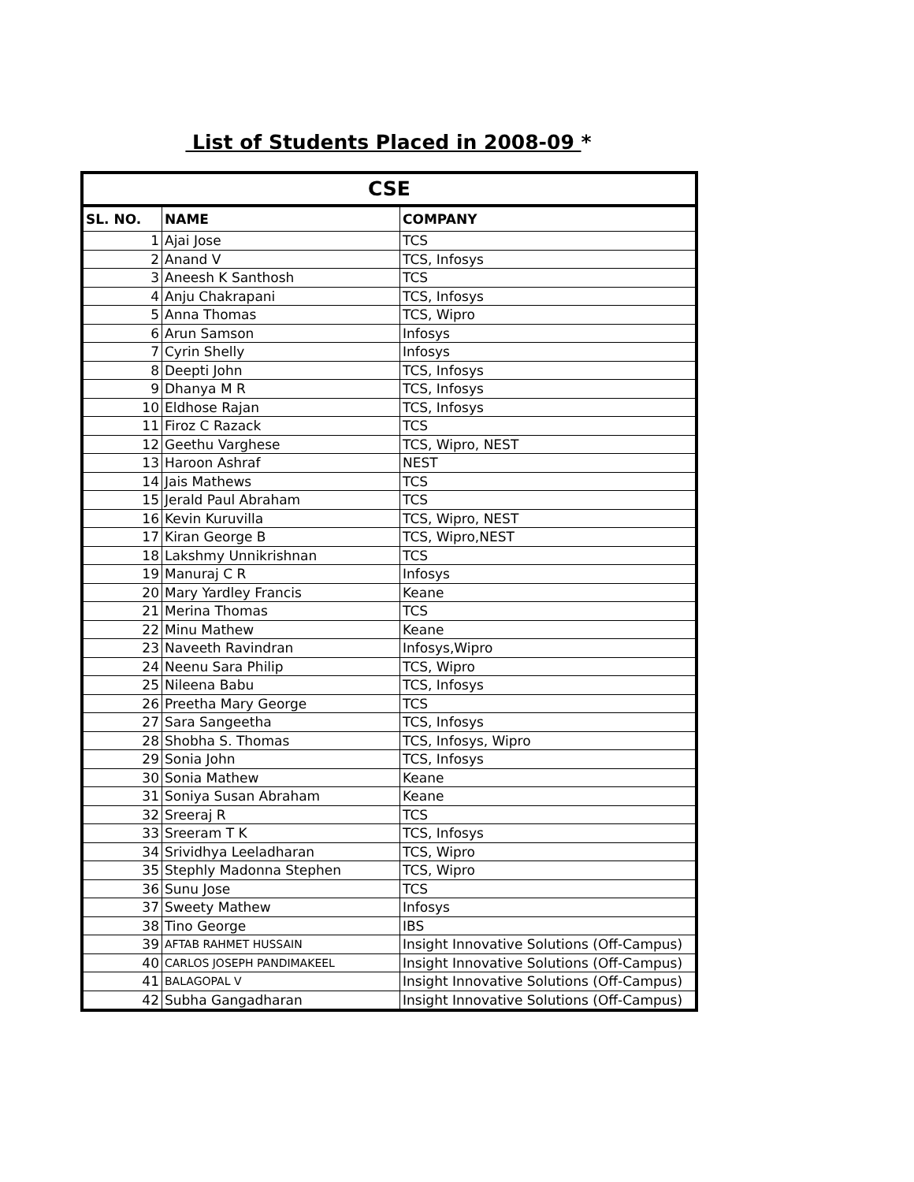List of Students Placed in 2008-09 *
| CSE | | |
| --- | --- | --- |
| SL. NO. | NAME | COMPANY |
| 1 | Ajai Jose | TCS |
| 2 | Anand V | TCS, Infosys |
| 3 | Aneesh K Santhosh | TCS |
| 4 | Anju Chakrapani | TCS, Infosys |
| 5 | Anna Thomas | TCS, Wipro |
| 6 | Arun Samson | Infosys |
| 7 | Cyrin Shelly | Infosys |
| 8 | Deepti John | TCS, Infosys |
| 9 | Dhanya M R | TCS, Infosys |
| 10 | Eldhose Rajan | TCS, Infosys |
| 11 | Firoz C Razack | TCS |
| 12 | Geethu Varghese | TCS, Wipro, NEST |
| 13 | Haroon Ashraf | NEST |
| 14 | Jais Mathews | TCS |
| 15 | Jerald Paul Abraham | TCS |
| 16 | Kevin Kuruvilla | TCS, Wipro, NEST |
| 17 | Kiran George B | TCS, Wipro,NEST |
| 18 | Lakshmy Unnikrishnan | TCS |
| 19 | Manuraj C R | Infosys |
| 20 | Mary Yardley Francis | Keane |
| 21 | Merina Thomas | TCS |
| 22 | Minu Mathew | Keane |
| 23 | Naveeth Ravindran | Infosys,Wipro |
| 24 | Neenu Sara Philip | TCS, Wipro |
| 25 | Nileena Babu | TCS, Infosys |
| 26 | Preetha Mary George | TCS |
| 27 | Sara Sangeetha | TCS, Infosys |
| 28 | Shobha S. Thomas | TCS, Infosys, Wipro |
| 29 | Sonia John | TCS, Infosys |
| 30 | Sonia Mathew | Keane |
| 31 | Soniya Susan Abraham | Keane |
| 32 | Sreeraj R | TCS |
| 33 | Sreeram T K | TCS, Infosys |
| 34 | Srividhya Leeladharan | TCS, Wipro |
| 35 | Stephly Madonna Stephen | TCS, Wipro |
| 36 | Sunu Jose | TCS |
| 37 | Sweety Mathew | Infosys |
| 38 | Tino George | IBS |
| 39 | AFTAB RAHMET HUSSAIN | Insight Innovative Solutions (Off-Campus) |
| 40 | CARLOS JOSEPH PANDIMAKEEL | Insight Innovative Solutions (Off-Campus) |
| 41 | BALAGOPAL V | Insight Innovative Solutions (Off-Campus) |
| 42 | Subha Gangadharan | Insight Innovative Solutions (Off-Campus) |